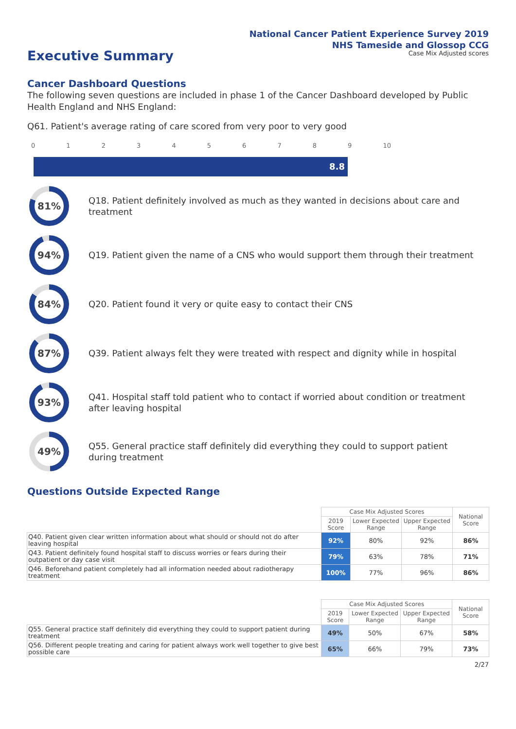National Cancer Patient Experience Survey 2019
NHS Tameside and Glossop CCG
Case Mix Adjusted scores
Executive Summary
Cancer Dashboard Questions
The following seven questions are included in phase 1 of the Cancer Dashboard developed by Public Health England and NHS England:
Q61. Patient's average rating of care scored from very poor to very good
0123456789 10
8.8
81%
Q18. Patient definitely involved as much as they wanted in decisions about care and treatment
94%
Q19. Patient given the name of a CNS who would support them through their treatment
84%
Q20. Patient found it very or quite easy to contact their CNS
87%
Q39. Patient always felt they were treated with respect and dignity while in hospital
93%
Q41. Hospital staff told patient who to contact if worried about condition or treatment after leaving hospital
49%
Q55. General practice staff definitely did everything they could to support patient during treatment
Questions Outside Expected Range
| | Case Mix Adjusted Scores | | | National Score |
| --- | --- | --- | --- | --- |
| | 2019 Score | Lower Expected Range | Upper Expected Range | |
| Q40. Patient given clear written information about what should or should not do after leaving hospital | 92% | 80% | 92% | 86% |
| Q43. Patient definitely found hospital staff to discuss worries or fears during their outpatient or day case visit | 79% | 63% | 78% | 71% |
| Q46. Beforehand patient completely had all information needed about radiotherapy treatment | 100% | 77% | 96% | 86% |
| | Case Mix Adjusted Scores | | | National Score |
| --- | --- | --- | --- | --- |
| | 2019 Score | Lower Expected Range | Upper Expected Range | |
| Q55. General practice staff definitely did everything they could to support patient during treatment | 49% | 50% | 67% | 58% |
| Q56. Different people treating and caring for patient always work well together to give best possible care | 65% | 66% | 79% | 73% |
2/27